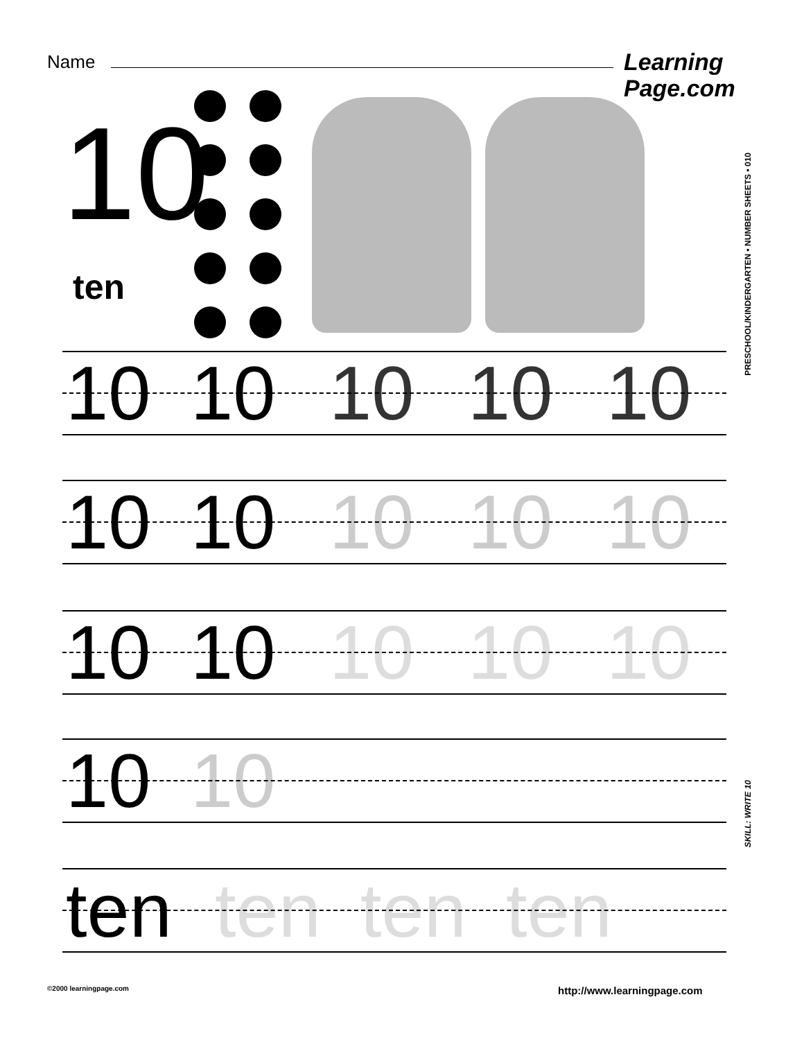Name
Learning
Page.com
10
ten
10 10 10 10 10
10 10 10 10 10
10 10 10 10 10
10 10
ten ten ten ten
PRESCHOOL/KINDERGARTEN • NUMBER SHEETS • 010
SKILL: WRITE 10
©2000 learningpage.com http://www.learningpage.com